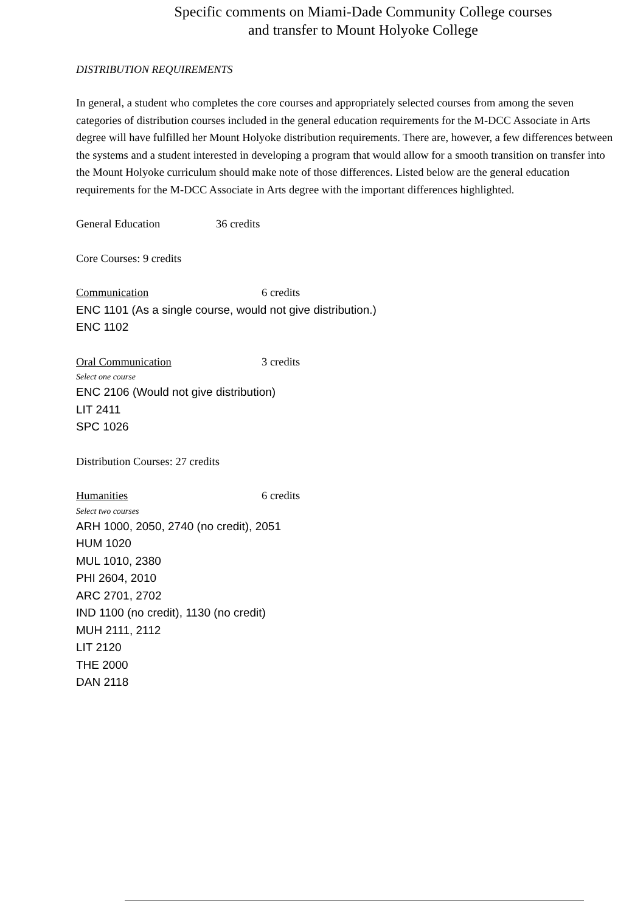Specific comments on Miami-Dade Community College courses
and transfer to Mount Holyoke College
DISTRIBUTION REQUIREMENTS
In general, a student who completes the core courses and appropriately selected courses from among the seven categories of distribution courses included in the general education requirements for the M-DCC Associate in Arts degree will have fulfilled her Mount Holyoke distribution requirements. There are, however, a few differences between the systems and a student interested in developing a program that would allow for a smooth transition on transfer into the Mount Holyoke curriculum should make note of those differences. Listed below are the general education requirements for the M-DCC Associate in Arts degree with the important differences highlighted.
General Education 36 credits
Core Courses: 9 credits
Communication 6 credits
ENC 1101 (As a single course, would not give distribution.)
ENC 1102
Oral Communication 3 credits
Select one course
ENC 2106 (Would not give distribution)
LIT 2411
SPC 1026
Distribution Courses: 27 credits
Humanities 6 credits
Select two courses
ARH 1000, 2050, 2740 (no credit), 2051
HUM 1020
MUL 1010, 2380
PHI 2604, 2010
ARC 2701, 2702
IND 1100 (no credit), 1130 (no credit)
MUH 2111, 2112
LIT 2120
THE 2000
DAN 2118